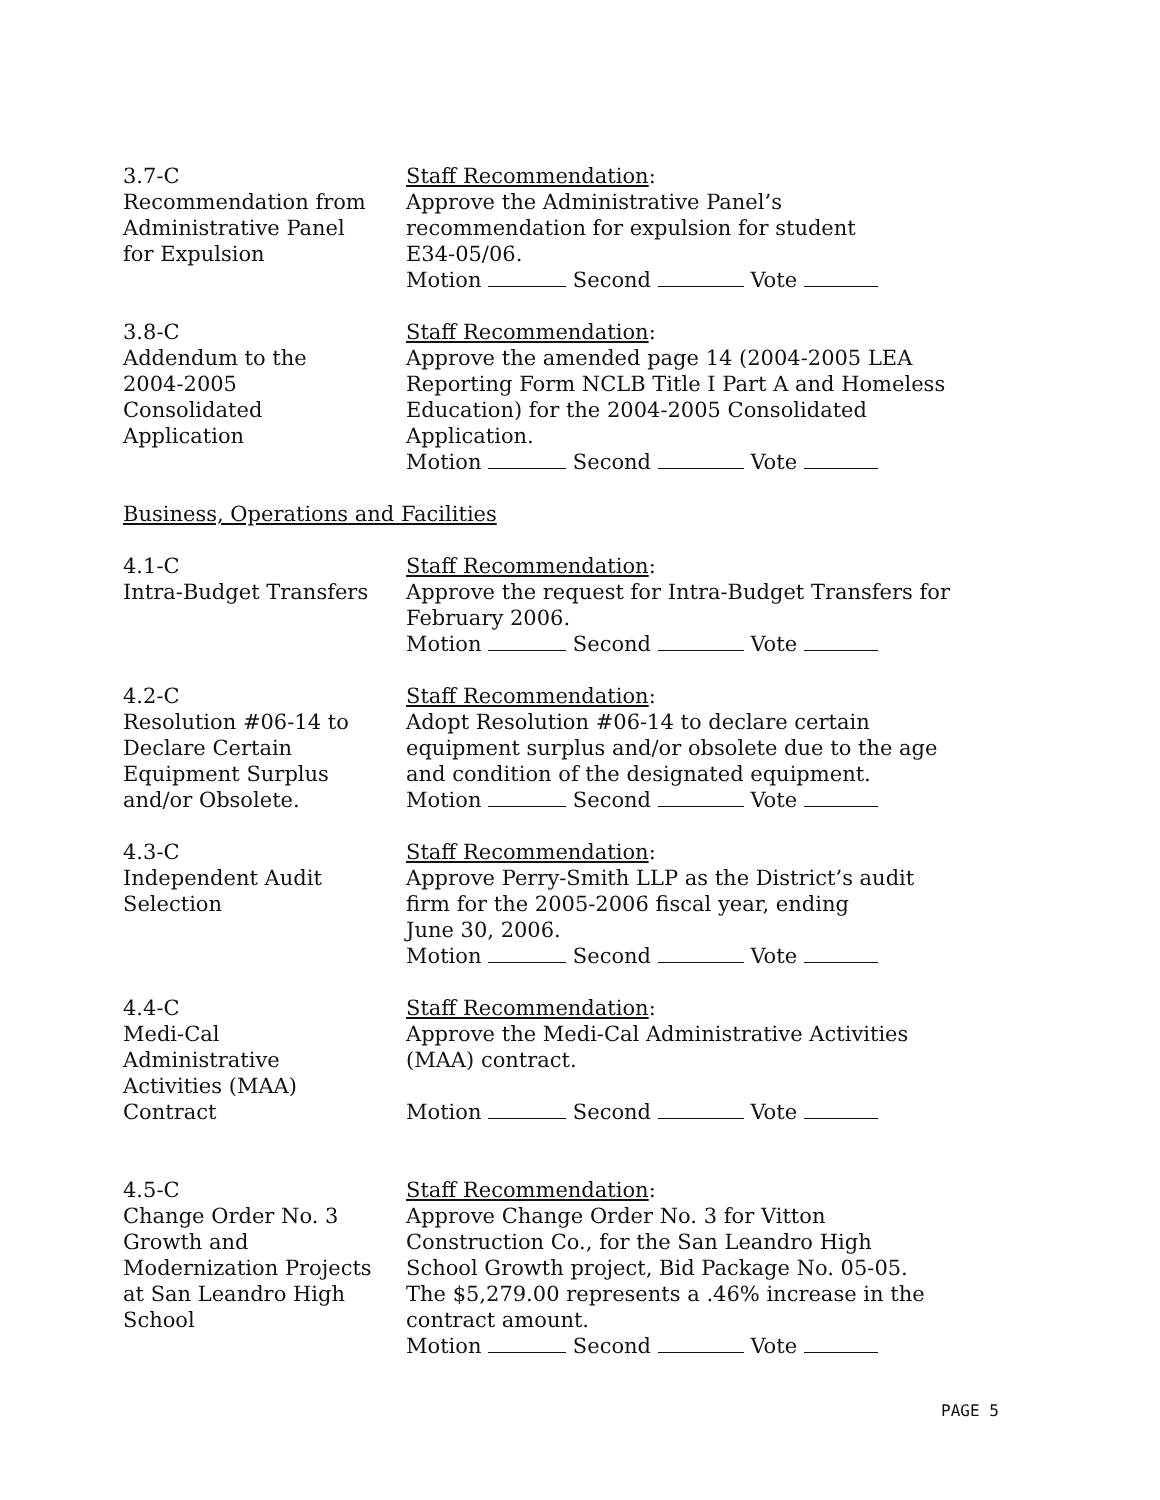3.7-C
Recommendation from
Administrative Panel
for Expulsion
Staff Recommendation:
Approve the Administrative Panel’s
recommendation for expulsion for student
E34-05/06.
Motion Second Vote
3.8-C
Addendum to the
2004-2005
Consolidated
Application
Staff Recommendation:
Approve the amended page 14 (2004-2005 LEA
Reporting Form NCLB Title I Part A and Homeless
Education) for the 2004-2005 Consolidated
Application.
Motion Second Vote
Business, Operations and Facilities
4.1-C
Intra-Budget Transfers
Staff Recommendation:
Approve the request for Intra-Budget Transfers for
February 2006.
Motion Second Vote
4.2-C
Resolution #06-14 to
Declare Certain
Equipment Surplus
and/or Obsolete.
Staff Recommendation:
Adopt Resolution #06-14 to declare certain
equipment surplus and/or obsolete due to the age
and condition of the designated equipment.
Motion Second Vote
4.3-C
Independent Audit
Selection
Staff Recommendation:
Approve Perry-Smith LLP as the District’s audit
firm for the 2005-2006 fiscal year, ending
June 30, 2006.
Motion Second Vote
4.4-C
Medi-Cal
Administrative
Activities (MAA)
Contract
Staff Recommendation:
Approve the Medi-Cal Administrative Activities
(MAA) contract.
Motion Second Vote
4.5-C
Change Order No. 3
Growth and
Modernization Projects
at San Leandro High
School
Staff Recommendation:
Approve Change Order No. 3 for Vitton
Construction Co., for the San Leandro High
School Growth project, Bid Package No. 05-05.
The $5,279.00 represents a .46% increase in the
contract amount.
Motion Second Vote
PAGE 5